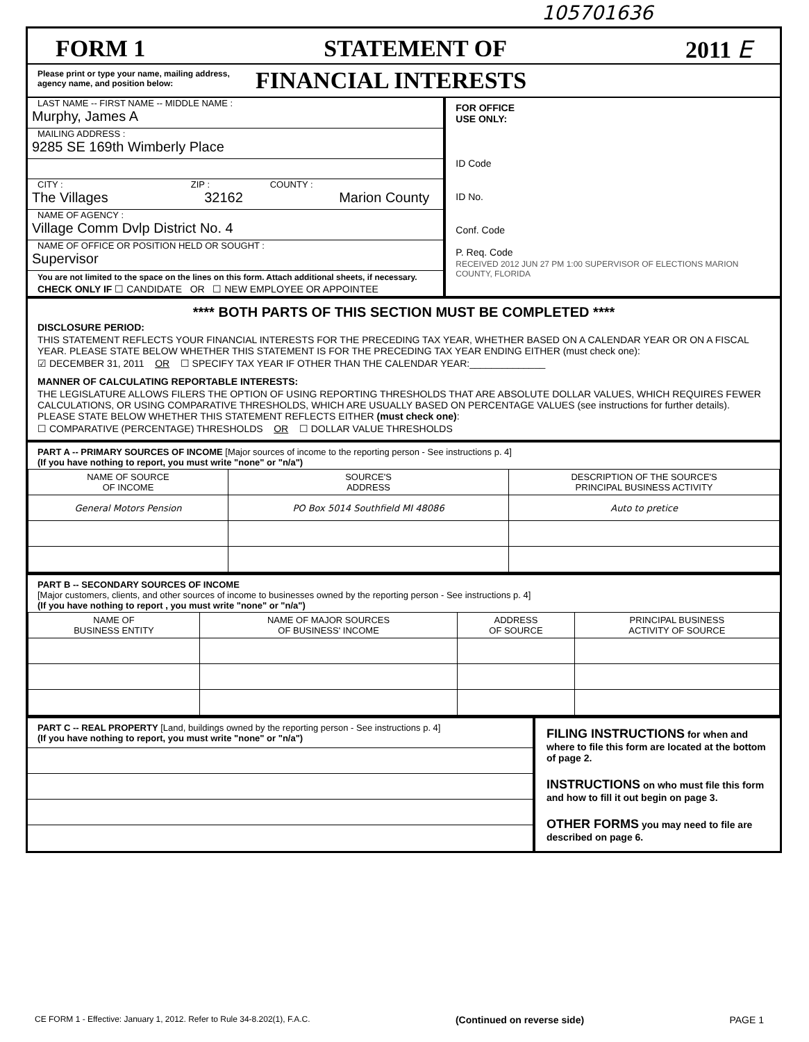105701636
FORM 1 STATEMENT OF 2011 E
Please print or type your name, mailing address, agency name, and position below:
FINANCIAL INTERESTS
LAST NAME -- FIRST NAME -- MIDDLE NAME :
Murphy, James A
MAILING ADDRESS :
9285 SE 169th Wimberly Place
CITY : ZIP : COUNTY :
The Villages 32162 Marion County
NAME OF AGENCY :
Village Comm Dvlp District No. 4
NAME OF OFFICE OR POSITION HELD OR SOUGHT :
Supervisor
You are not limited to the space on the lines on this form. Attach additional sheets, if necessary.
CHECK ONLY IF ☐ CANDIDATE OR ☐ NEW EMPLOYEE OR APPOINTEE
FOR OFFICE
USE ONLY:
ID Code
ID No.
Conf. Code
P. Req. Code
RECEIVED 2012 JUN 27 PM 1:00 SUPERVISOR OF ELECTIONS MARION COUNTY, FLORIDA
**** BOTH PARTS OF THIS SECTION MUST BE COMPLETED ****
DISCLOSURE PERIOD:
THIS STATEMENT REFLECTS YOUR FINANCIAL INTERESTS FOR THE PRECEDING TAX YEAR, WHETHER BASED ON A CALENDAR YEAR OR ON A FISCAL YEAR. PLEASE STATE BELOW WHETHER THIS STATEMENT IS FOR THE PRECEDING TAX YEAR ENDING EITHER (must check one):
☑ DECEMBER 31, 2011 OR ☐ SPECIFY TAX YEAR IF OTHER THAN THE CALENDAR YEAR:______________
MANNER OF CALCULATING REPORTABLE INTERESTS:
THE LEGISLATURE ALLOWS FILERS THE OPTION OF USING REPORTING THRESHOLDS THAT ARE ABSOLUTE DOLLAR VALUES, WHICH REQUIRES FEWER CALCULATIONS, OR USING COMPARATIVE THRESHOLDS, WHICH ARE USUALLY BASED ON PERCENTAGE VALUES (see instructions for further details). PLEASE STATE BELOW WHETHER THIS STATEMENT REFLECTS EITHER (must check one):
☐ COMPARATIVE (PERCENTAGE) THRESHOLDS OR ☐ DOLLAR VALUE THRESHOLDS
PART A -- PRIMARY SOURCES OF INCOME [Major sources of income to the reporting person - See instructions p. 4]
(If you have nothing to report, you must write "none" or "n/a")
| NAME OF SOURCE OF INCOME | SOURCE'S ADDRESS | DESCRIPTION OF THE SOURCE'S PRINCIPAL BUSINESS ACTIVITY |
| --- | --- | --- |
| General Motors Pension | PO Box 5014 Southfield MI 48086 | Auto to pretice |
PART B -- SECONDARY SOURCES OF INCOME
[Major customers, clients, and other sources of income to businesses owned by the reporting person - See instructions p. 4]
(If you have nothing to report , you must write "none" or "n/a")
| NAME OF BUSINESS ENTITY | NAME OF MAJOR SOURCES OF BUSINESS' INCOME | ADDRESS OF SOURCE | PRINCIPAL BUSINESS ACTIVITY OF SOURCE |
| --- | --- | --- | --- |
PART C -- REAL PROPERTY [Land, buildings owned by the reporting person - See instructions p. 4]
(If you have nothing to report, you must write "none" or "n/a")
FILING INSTRUCTIONS for when and where to file this form are located at the bottom of page 2.
INSTRUCTIONS on who must file this form and how to fill it out begin on page 3.
OTHER FORMS you may need to file are described on page 6.
CE FORM 1 - Effective: January 1, 2012. Refer to Rule 34-8.202(1), F.A.C. (Continued on reverse side) PAGE 1